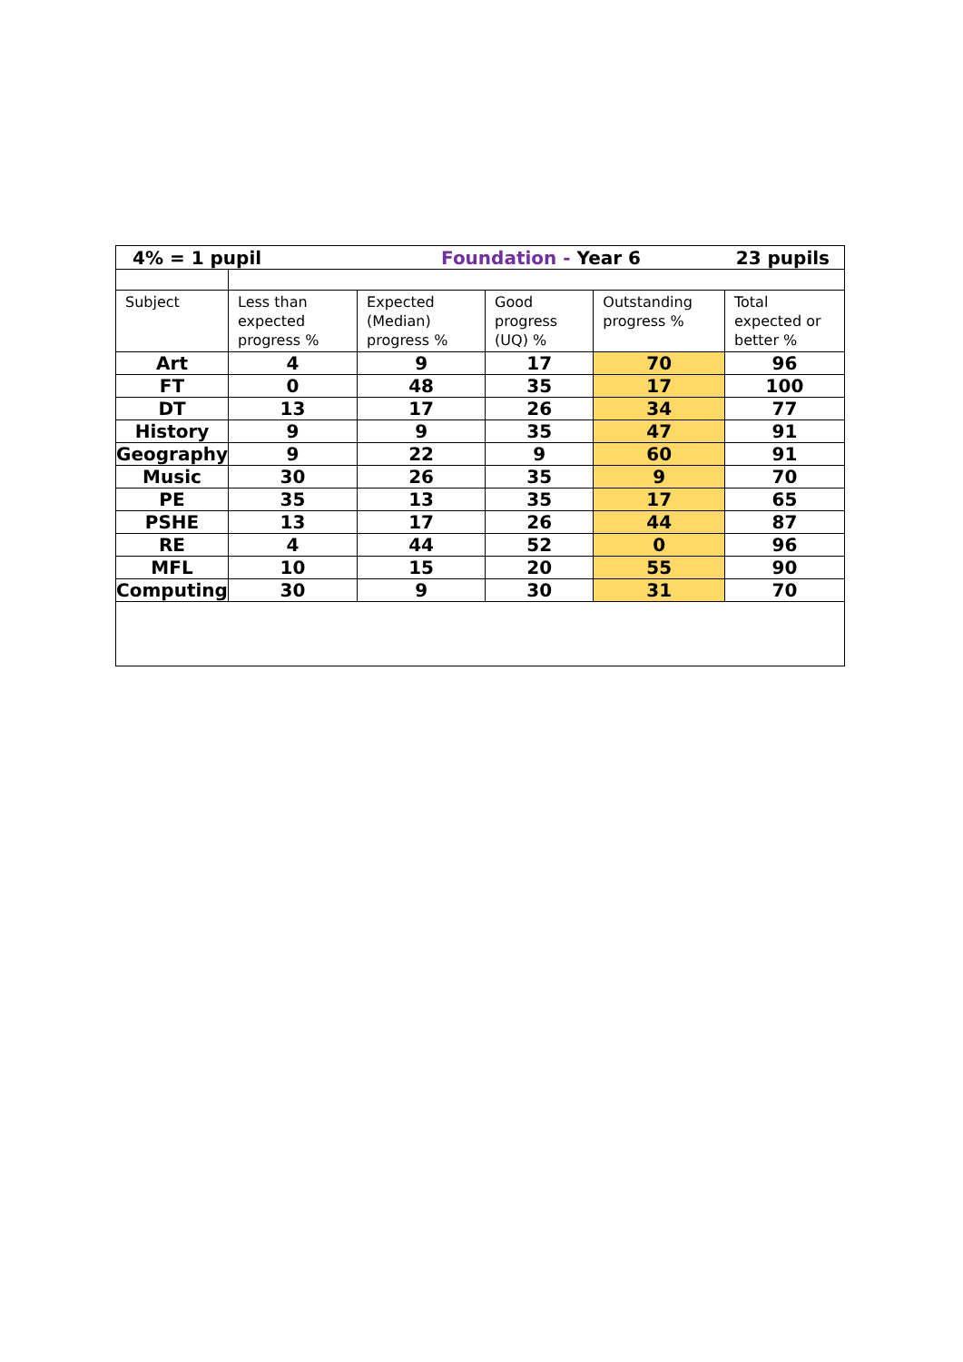| 4% = 1 pupil | | Foundation - Year 6 | | | 23 pupils |
| Subject | Less than expected progress % | Expected (Median) progress % | Good progress (UQ) % | Outstanding progress % | Total expected or better % |
| Art | 4 | 9 | 17 | 70 | 96 |
| FT | 0 | 48 | 35 | 17 | 100 |
| DT | 13 | 17 | 26 | 34 | 77 |
| History | 9 | 9 | 35 | 47 | 91 |
| Geography | 9 | 22 | 9 | 60 | 91 |
| Music | 30 | 26 | 35 | 9 | 70 |
| PE | 35 | 13 | 35 | 17 | 65 |
| PSHE | 13 | 17 | 26 | 44 | 87 |
| RE | 4 | 44 | 52 | 0 | 96 |
| MFL | 10 | 15 | 20 | 55 | 90 |
| Computing | 30 | 9 | 30 | 31 | 70 |